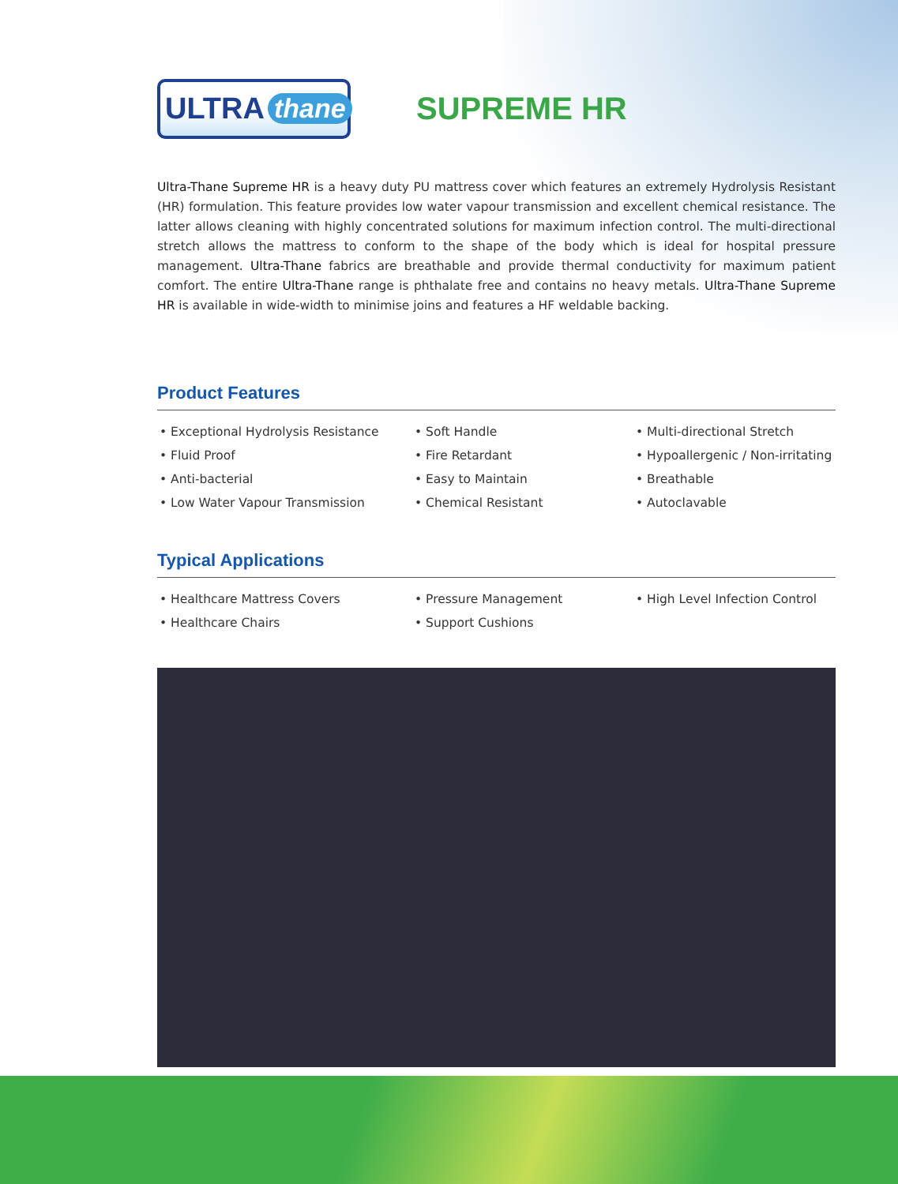ULTRA thane
SUPREME HR
Ultra-Thane Supreme HR is a heavy duty PU mattress cover which features an extremely Hydrolysis Resistant (HR) formulation. This feature provides low water vapour transmission and excellent chemical resistance. The latter allows cleaning with highly concentrated solutions for maximum infection control. The multi-directional stretch allows the mattress to conform to the shape of the body which is ideal for hospital pressure management. Ultra-Thane fabrics are breathable and provide thermal conductivity for maximum patient comfort. The entire Ultra-Thane range is phthalate free and contains no heavy metals. Ultra-Thane Supreme HR is available in wide-width to minimise joins and features a HF weldable backing.
Product Features
• Exceptional Hydrolysis Resistance
• Fluid Proof
• Anti-bacterial
• Low Water Vapour Transmission
• Soft Handle
• Fire Retardant
• Easy to Maintain
• Chemical Resistant
• Multi-directional Stretch
• Hypoallergenic / Non-irritating
• Breathable
• Autoclavable
Typical Applications
• Healthcare Mattress Covers
• Healthcare Chairs
• Pressure Management
• Support Cushions
• High Level Infection Control